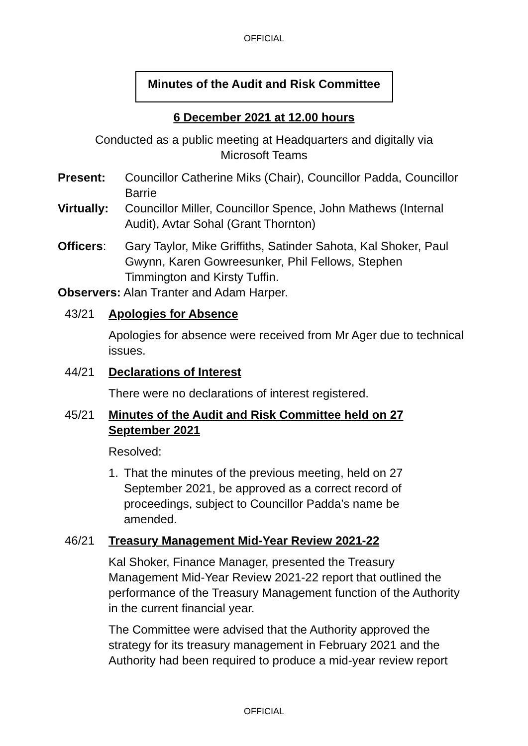OFFICIAL
Minutes of the Audit and Risk Committee
6 December 2021 at 12.00 hours
Conducted as a public meeting at Headquarters and digitally via
Microsoft Teams
Present: Councillor Catherine Miks (Chair), Councillor Padda, Councillor Barrie
Virtually:
Councillor Miller, Councillor Spence, John Mathews (Internal Audit), Avtar Sohal (Grant Thornton)
Officers: Gary Taylor, Mike Griffiths, Satinder Sahota, Kal Shoker, Paul Gwynn, Karen Gowreesunker, Phil Fellows, Stephen Timmington and Kirsty Tuffin.
Observers: Alan Tranter and Adam Harper.
43/21 Apologies for Absence
Apologies for absence were received from Mr Ager due to technical issues.
44/21 Declarations of Interest
There were no declarations of interest registered.
45/21 Minutes of the Audit and Risk Committee held on 27 September 2021
Resolved:
1. That the minutes of the previous meeting, held on 27 September 2021, be approved as a correct record of proceedings, subject to Councillor Padda’s name be amended.
46/21 Treasury Management Mid-Year Review 2021-22
Kal Shoker, Finance Manager, presented the Treasury Management Mid-Year Review 2021-22 report that outlined the performance of the Treasury Management function of the Authority in the current financial year.
The Committee were advised that the Authority approved the strategy for its treasury management in February 2021 and the Authority had been required to produce a mid-year review report
OFFICIAL